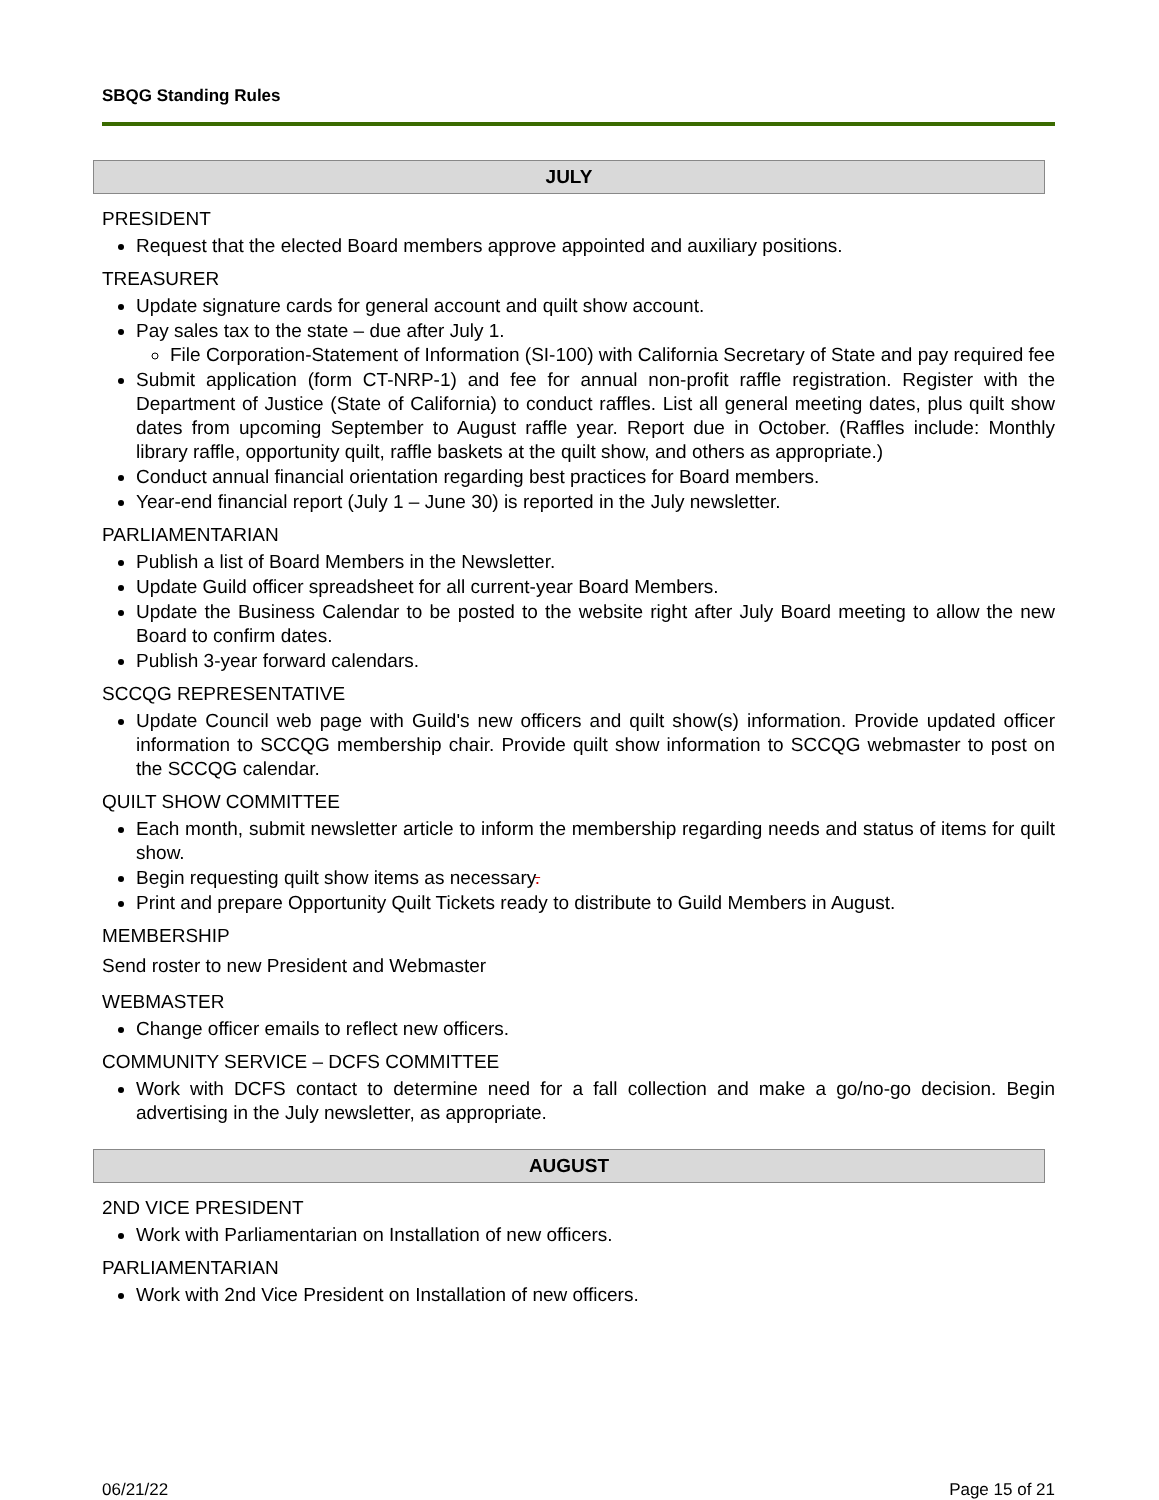SBQG Standing Rules
JULY
PRESIDENT
Request that the elected Board members approve appointed and auxiliary positions.
TREASURER
Update signature cards for general account and quilt show account.
Pay sales tax to the state – due after July 1.
File Corporation-Statement of Information (SI-100) with California Secretary of State and pay required fee
Submit application (form CT-NRP-1) and fee for annual non-profit raffle registration. Register with the Department of Justice (State of California) to conduct raffles. List all general meeting dates, plus quilt show dates from upcoming September to August raffle year. Report due in October. (Raffles include: Monthly library raffle, opportunity quilt, raffle baskets at the quilt show, and others as appropriate.)
Conduct annual financial orientation regarding best practices for Board members.
Year-end financial report (July 1 – June 30) is reported in the July newsletter.
PARLIAMENTARIAN
Publish a list of Board Members in the Newsletter.
Update Guild officer spreadsheet for all current-year Board Members.
Update the Business Calendar to be posted to the website right after July Board meeting to allow the new Board to confirm dates.
Publish 3-year forward calendars.
SCCQG REPRESENTATIVE
Update Council web page with Guild's new officers and quilt show(s) information. Provide updated officer information to SCCQG membership chair. Provide quilt show information to SCCQG webmaster to post on the SCCQG calendar.
QUILT SHOW COMMITTEE
Each month, submit newsletter article to inform the membership regarding needs and status of items for quilt show.
Begin requesting quilt show items as necessary.
Print and prepare Opportunity Quilt Tickets ready to distribute to Guild Members in August.
MEMBERSHIP
Send roster to new President and Webmaster
WEBMASTER
Change officer emails to reflect new officers.
COMMUNITY SERVICE – DCFS COMMITTEE
Work with DCFS contact to determine need for a fall collection and make a go/no-go decision. Begin advertising in the July newsletter, as appropriate.
AUGUST
2ND VICE PRESIDENT
Work with Parliamentarian on Installation of new officers.
PARLIAMENTARIAN
Work with 2nd Vice President on Installation of new officers.
06/21/22 Page 15 of 21